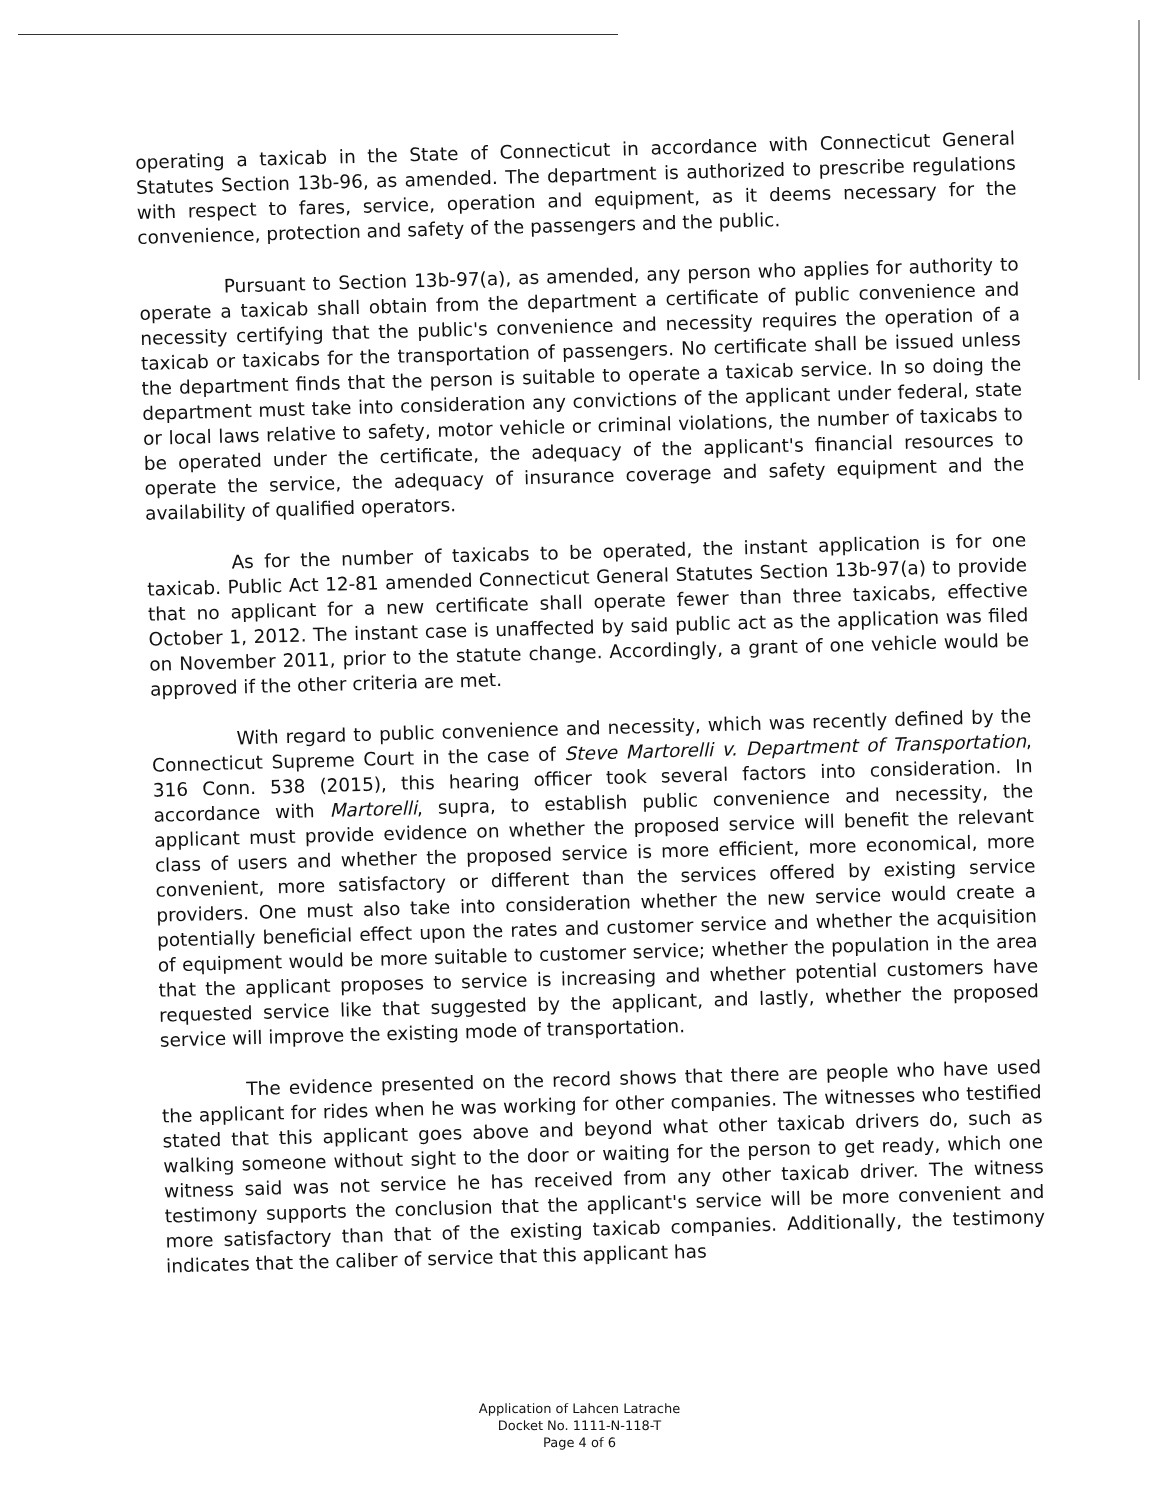operating a taxicab in the State of Connecticut in accordance with Connecticut General Statutes Section 13b-96, as amended. The department is authorized to prescribe regulations with respect to fares, service, operation and equipment, as it deems necessary for the convenience, protection and safety of the passengers and the public.
Pursuant to Section 13b-97(a), as amended, any person who applies for authority to operate a taxicab shall obtain from the department a certificate of public convenience and necessity certifying that the public's convenience and necessity requires the operation of a taxicab or taxicabs for the transportation of passengers. No certificate shall be issued unless the department finds that the person is suitable to operate a taxicab service. In so doing the department must take into consideration any convictions of the applicant under federal, state or local laws relative to safety, motor vehicle or criminal violations, the number of taxicabs to be operated under the certificate, the adequacy of the applicant's financial resources to operate the service, the adequacy of insurance coverage and safety equipment and the availability of qualified operators.
As for the number of taxicabs to be operated, the instant application is for one taxicab. Public Act 12-81 amended Connecticut General Statutes Section 13b-97(a) to provide that no applicant for a new certificate shall operate fewer than three taxicabs, effective October 1, 2012. The instant case is unaffected by said public act as the application was filed on November 2011, prior to the statute change. Accordingly, a grant of one vehicle would be approved if the other criteria are met.
With regard to public convenience and necessity, which was recently defined by the Connecticut Supreme Court in the case of Steve Martorelli v. Department of Transportation, 316 Conn. 538 (2015), this hearing officer took several factors into consideration. In accordance with Martorelli, supra, to establish public convenience and necessity, the applicant must provide evidence on whether the proposed service will benefit the relevant class of users and whether the proposed service is more efficient, more economical, more convenient, more satisfactory or different than the services offered by existing service providers. One must also take into consideration whether the new service would create a potentially beneficial effect upon the rates and customer service and whether the acquisition of equipment would be more suitable to customer service; whether the population in the area that the applicant proposes to service is increasing and whether potential customers have requested service like that suggested by the applicant, and lastly, whether the proposed service will improve the existing mode of transportation.
The evidence presented on the record shows that there are people who have used the applicant for rides when he was working for other companies. The witnesses who testified stated that this applicant goes above and beyond what other taxicab drivers do, such as walking someone without sight to the door or waiting for the person to get ready, which one witness said was not service he has received from any other taxicab driver. The witness testimony supports the conclusion that the applicant's service will be more convenient and more satisfactory than that of the existing taxicab companies. Additionally, the testimony indicates that the caliber of service that this applicant has
Application of Lahcen Latrache
Docket No. 1111-N-118-T
Page 4 of 6